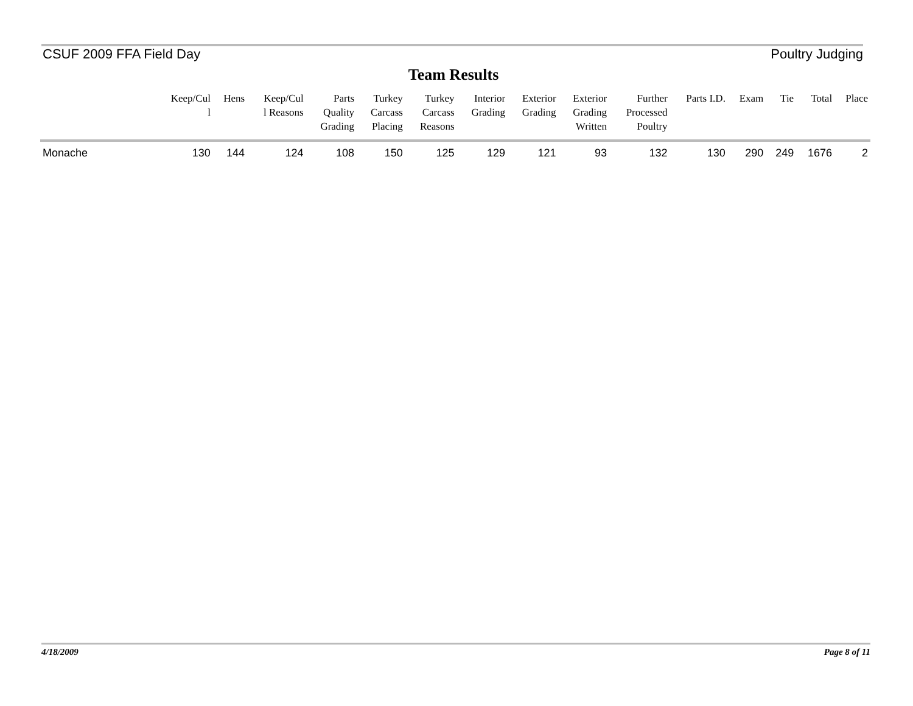CSUF 2009 FFA Field Day Poultry Judging
Team Results
| | Keep/Cul l | Hens | Keep/Cul l Reasons | Parts Quality Grading | Turkey Carcass Placing | Turkey Carcass Reasons | Interior Grading | Exterior Grading | Exterior Grading Written | Further Processed Poultry | Parts I.D. | Exam | Tie | Total | Place |
| --- | --- | --- | --- | --- | --- | --- | --- | --- | --- | --- | --- | --- | --- | --- | --- |
| Monache | 130 | 144 | 124 | 108 | 150 | 125 | 129 | 121 | 93 | 132 | 130 | 290 | 249 | 1676 | 2 |
4/18/2009 Page 8 of 11